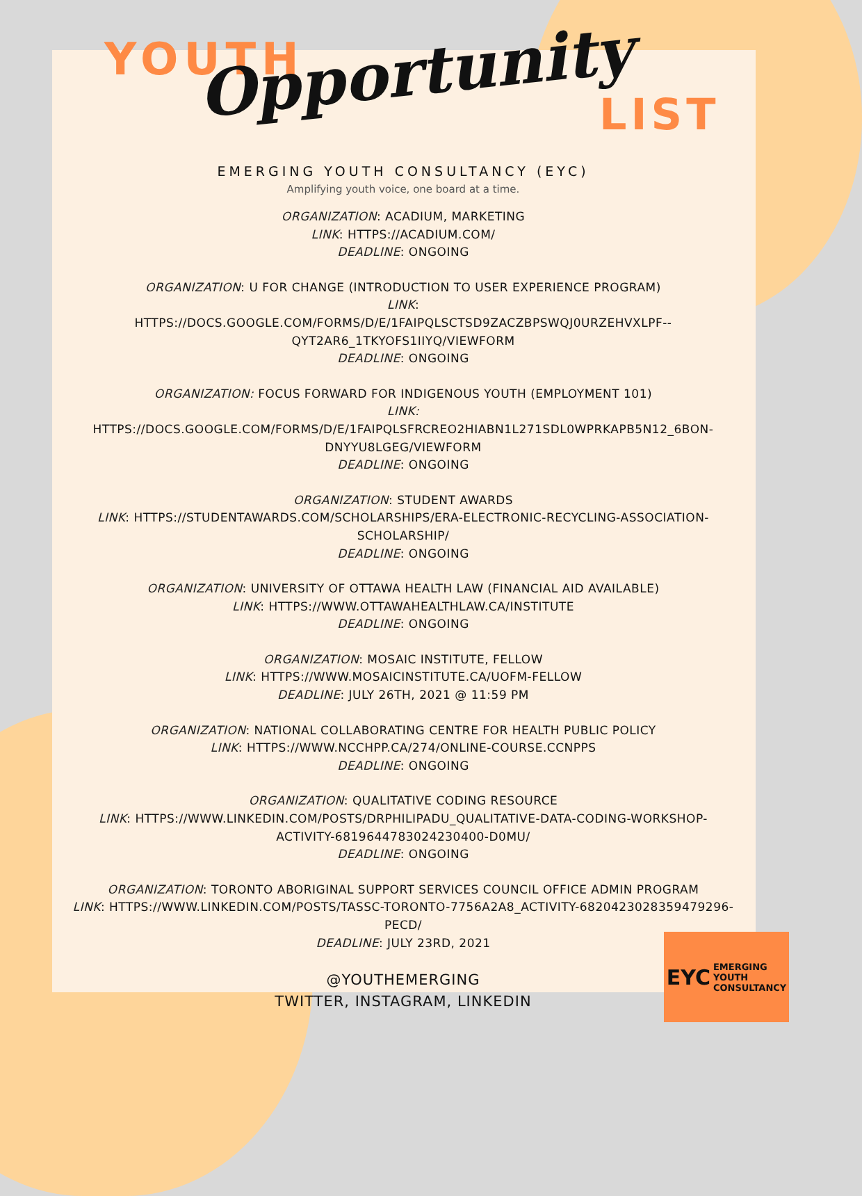YOUTH Opportunity
LIST
EMERGING YOUTH CONSULTANCY (EYC)
Amplifying youth voice, one board at a time.
ORGANIZATION: ACADIUM, MARKETING
LINK: HTTPS://ACADIUM.COM/
DEADLINE: ONGOING
ORGANIZATION: U FOR CHANGE (INTRODUCTION TO USER EXPERIENCE PROGRAM)
LINK:
HTTPS://DOCS.GOOGLE.COM/FORMS/D/E/1FAIPQLSCTSD9ZACZBPSWQJ0URZEHVXLPF--QYT2AR6_1TKYOFS1IIYQ/VIEWFORM
DEADLINE: ONGOING
ORGANIZATION: FOCUS FORWARD FOR INDIGENOUS YOUTH (EMPLOYMENT 101)
LINK:
HTTPS://DOCS.GOOGLE.COM/FORMS/D/E/1FAIPQLSFRCREO2HIABN1L271SDL0WPRKAPB5N12_6BON-DNYYU8LGEG/VIEWFORM
DEADLINE: ONGOING
ORGANIZATION: STUDENT AWARDS
LINK: HTTPS://STUDENTAWARDS.COM/SCHOLARSHIPS/ERA-ELECTRONIC-RECYCLING-ASSOCIATION-SCHOLARSHIP/
DEADLINE: ONGOING
ORGANIZATION: UNIVERSITY OF OTTAWA HEALTH LAW (FINANCIAL AID AVAILABLE)
LINK: HTTPS://WWW.OTTAWAHEALTHLAW.CA/INSTITUTE
DEADLINE: ONGOING
ORGANIZATION: MOSAIC INSTITUTE, FELLOW
LINK: HTTPS://WWW.MOSAICINSTITUTE.CA/UOFM-FELLOW
DEADLINE: JULY 26TH, 2021 @ 11:59 PM
ORGANIZATION: NATIONAL COLLABORATING CENTRE FOR HEALTH PUBLIC POLICY
LINK: HTTPS://WWW.NCCHPP.CA/274/ONLINE-COURSE.CCNPPS
DEADLINE: ONGOING
ORGANIZATION: QUALITATIVE CODING RESOURCE
LINK: HTTPS://WWW.LINKEDIN.COM/POSTS/DRPHILIPADU_QUALITATIVE-DATA-CODING-WORKSHOP-ACTIVITY-6819644783024230400-D0MU/
DEADLINE: ONGOING
ORGANIZATION: TORONTO ABORIGINAL SUPPORT SERVICES COUNCIL OFFICE ADMIN PROGRAM
LINK: HTTPS://WWW.LINKEDIN.COM/POSTS/TASSC-TORONTO-7756A2A8_ACTIVITY-6820423028359479296-PECD/
DEADLINE: JULY 23RD, 2021
@YOUTHEMERGING
TWITTER, INSTAGRAM, LINKEDIN
EYC EMERGING
YOUTH
CONSULTANCY